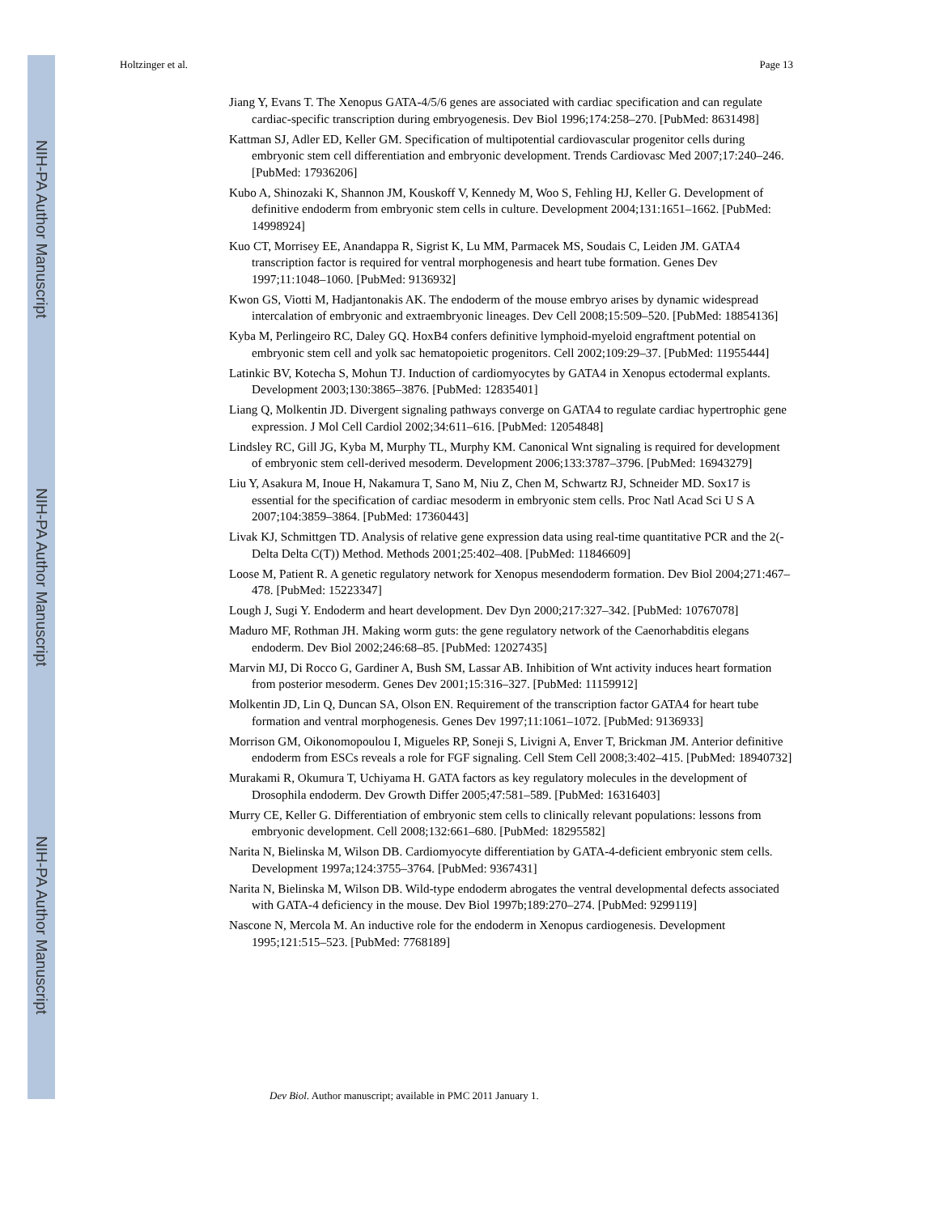NIH-PA Author Manuscript
NIH-PA Author Manuscript
NIH-PA Author Manuscript
Holtzinger et al. Page 13
Jiang Y, Evans T. The Xenopus GATA-4/5/6 genes are associated with cardiac specification and can regulate cardiac-specific transcription during embryogenesis. Dev Biol 1996;174:258–270. [PubMed: 8631498]
Kattman SJ, Adler ED, Keller GM. Specification of multipotential cardiovascular progenitor cells during embryonic stem cell differentiation and embryonic development. Trends Cardiovasc Med 2007;17:240–246. [PubMed: 17936206]
Kubo A, Shinozaki K, Shannon JM, Kouskoff V, Kennedy M, Woo S, Fehling HJ, Keller G. Development of definitive endoderm from embryonic stem cells in culture. Development 2004;131:1651–1662. [PubMed: 14998924]
Kuo CT, Morrisey EE, Anandappa R, Sigrist K, Lu MM, Parmacek MS, Soudais C, Leiden JM. GATA4 transcription factor is required for ventral morphogenesis and heart tube formation. Genes Dev 1997;11:1048–1060. [PubMed: 9136932]
Kwon GS, Viotti M, Hadjantonakis AK. The endoderm of the mouse embryo arises by dynamic widespread intercalation of embryonic and extraembryonic lineages. Dev Cell 2008;15:509–520. [PubMed: 18854136]
Kyba M, Perlingeiro RC, Daley GQ. HoxB4 confers definitive lymphoid-myeloid engraftment potential on embryonic stem cell and yolk sac hematopoietic progenitors. Cell 2002;109:29–37. [PubMed: 11955444]
Latinkic BV, Kotecha S, Mohun TJ. Induction of cardiomyocytes by GATA4 in Xenopus ectodermal explants. Development 2003;130:3865–3876. [PubMed: 12835401]
Liang Q, Molkentin JD. Divergent signaling pathways converge on GATA4 to regulate cardiac hypertrophic gene expression. J Mol Cell Cardiol 2002;34:611–616. [PubMed: 12054848]
Lindsley RC, Gill JG, Kyba M, Murphy TL, Murphy KM. Canonical Wnt signaling is required for development of embryonic stem cell-derived mesoderm. Development 2006;133:3787–3796. [PubMed: 16943279]
Liu Y, Asakura M, Inoue H, Nakamura T, Sano M, Niu Z, Chen M, Schwartz RJ, Schneider MD. Sox17 is essential for the specification of cardiac mesoderm in embryonic stem cells. Proc Natl Acad Sci U S A 2007;104:3859–3864. [PubMed: 17360443]
Livak KJ, Schmittgen TD. Analysis of relative gene expression data using real-time quantitative PCR and the 2(-Delta Delta C(T)) Method. Methods 2001;25:402–408. [PubMed: 11846609]
Loose M, Patient R. A genetic regulatory network for Xenopus mesendoderm formation. Dev Biol 2004;271:467–478. [PubMed: 15223347]
Lough J, Sugi Y. Endoderm and heart development. Dev Dyn 2000;217:327–342. [PubMed: 10767078]
Maduro MF, Rothman JH. Making worm guts: the gene regulatory network of the Caenorhabditis elegans endoderm. Dev Biol 2002;246:68–85. [PubMed: 12027435]
Marvin MJ, Di Rocco G, Gardiner A, Bush SM, Lassar AB. Inhibition of Wnt activity induces heart formation from posterior mesoderm. Genes Dev 2001;15:316–327. [PubMed: 11159912]
Molkentin JD, Lin Q, Duncan SA, Olson EN. Requirement of the transcription factor GATA4 for heart tube formation and ventral morphogenesis. Genes Dev 1997;11:1061–1072. [PubMed: 9136933]
Morrison GM, Oikonomopoulou I, Migueles RP, Soneji S, Livigni A, Enver T, Brickman JM. Anterior definitive endoderm from ESCs reveals a role for FGF signaling. Cell Stem Cell 2008;3:402–415. [PubMed: 18940732]
Murakami R, Okumura T, Uchiyama H. GATA factors as key regulatory molecules in the development of Drosophila endoderm. Dev Growth Differ 2005;47:581–589. [PubMed: 16316403]
Murry CE, Keller G. Differentiation of embryonic stem cells to clinically relevant populations: lessons from embryonic development. Cell 2008;132:661–680. [PubMed: 18295582]
Narita N, Bielinska M, Wilson DB. Cardiomyocyte differentiation by GATA-4-deficient embryonic stem cells. Development 1997a;124:3755–3764. [PubMed: 9367431]
Narita N, Bielinska M, Wilson DB. Wild-type endoderm abrogates the ventral developmental defects associated with GATA-4 deficiency in the mouse. Dev Biol 1997b;189:270–274. [PubMed: 9299119]
Nascone N, Mercola M. An inductive role for the endoderm in Xenopus cardiogenesis. Development 1995;121:515–523. [PubMed: 7768189]
Dev Biol. Author manuscript; available in PMC 2011 January 1.